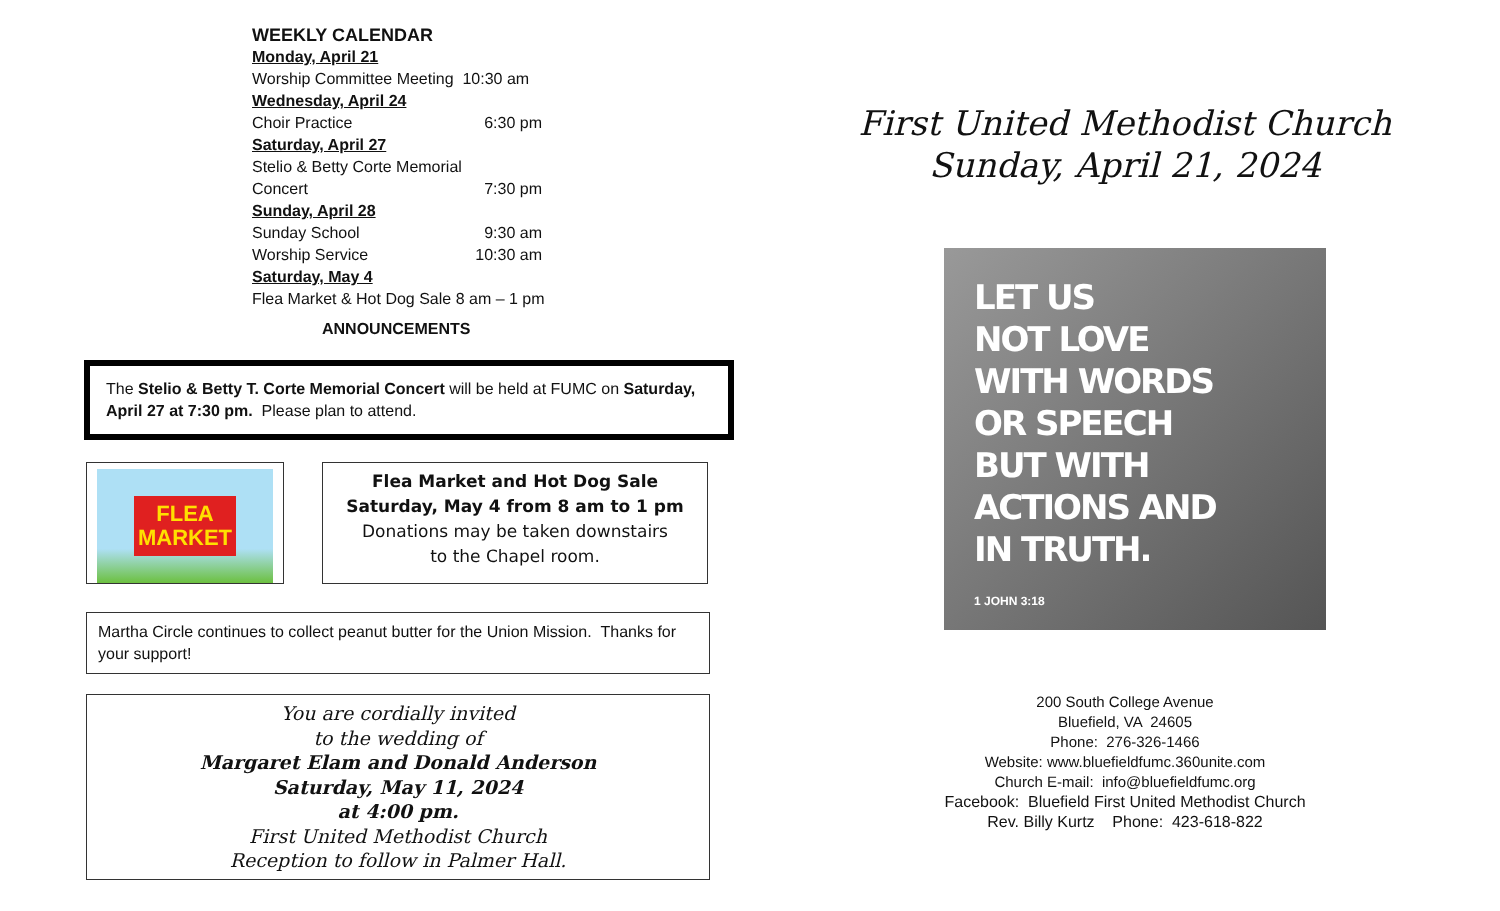WEEKLY CALENDAR
Monday, April 21
Worship Committee Meeting 10:30 am
Wednesday, April 24
Choir Practice 6:30 pm
Saturday, April 27
Stelio & Betty Corte Memorial
Concert 7:30 pm
Sunday, April 28
Sunday School 9:30 am
Worship Service 10:30 am
Saturday, May 4
Flea Market & Hot Dog Sale 8 am – 1 pm
ANNOUNCEMENTS
The Stelio & Betty T. Corte Memorial Concert will be held at FUMC on Saturday, April 27 at 7:30 pm. Please plan to attend.
FLEA
MARKET
Flea Market and Hot Dog Sale
Saturday, May 4 from 8 am to 1 pm
Donations may be taken downstairs
to the Chapel room.
Martha Circle continues to collect peanut butter for the Union Mission. Thanks for your support!
You are cordially invited
to the wedding of
Margaret Elam and Donald Anderson
Saturday, May 11, 2024
at 4:00 pm.
First United Methodist Church
Reception to follow in Palmer Hall.
First United Methodist Church
Sunday, April 21, 2024
LET US
NOT LOVE
WITH WORDS
OR SPEECH
BUT WITH
ACTIONS AND
IN TRUTH.
1 JOHN 3:18
200 South College Avenue
Bluefield, VA 24605
Phone: 276-326-1466
Website: www.bluefieldfumc.360unite.com
Church E-mail: info@bluefieldfumc.org
Facebook: Bluefield First United Methodist Church
Rev. Billy Kurtz Phone: 423-618-822